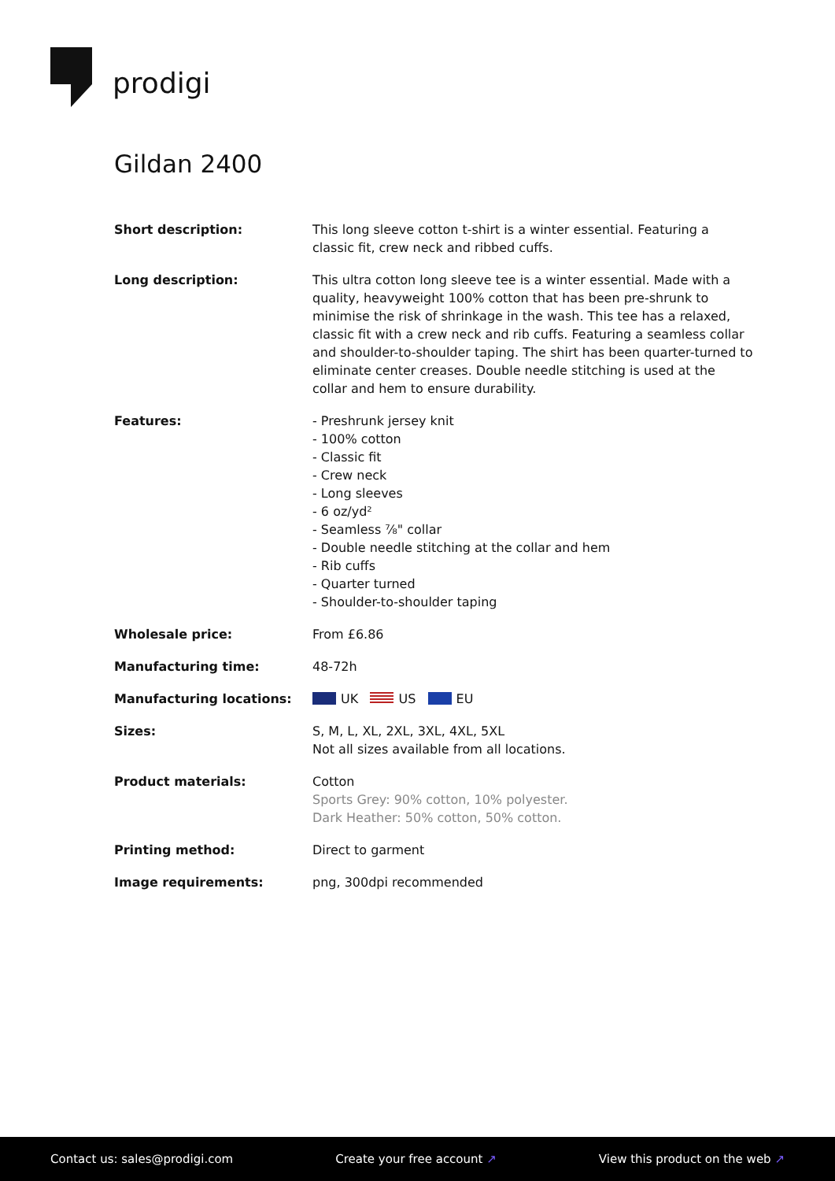prodigi
Gildan 2400
| Short description: | This long sleeve cotton t-shirt is a winter essential. Featuring a classic fit, crew neck and ribbed cuffs. |
| Long description: | This ultra cotton long sleeve tee is a winter essential. Made with a quality, heavyweight 100% cotton that has been pre-shrunk to minimise the risk of shrinkage in the wash. This tee has a relaxed, classic fit with a crew neck and rib cuffs. Featuring a seamless collar and shoulder-to-shoulder taping. The shirt has been quarter-turned to eliminate center creases. Double needle stitching is used at the collar and hem to ensure durability. |
| Features: | - Preshrunk jersey knit - 100% cotton - Classic fit - Crew neck - Long sleeves - 6 oz/yd² - Seamless ⅞" collar - Double needle stitching at the collar and hem - Rib cuffs - Quarter turned - Shoulder-to-shoulder taping |
| Wholesale price: | From £6.86 |
| Manufacturing time: | 48-72h |
| Manufacturing locations: | UK US EU |
| Sizes: | S, M, L, XL, 2XL, 3XL, 4XL, 5XL Not all sizes available from all locations. |
| Product materials: | Cotton Sports Grey: 90% cotton, 10% polyester. Dark Heather: 50% cotton, 50% cotton. |
| Printing method: | Direct to garment |
| Image requirements: | png, 300dpi recommended |
Contact us: sales@prodigi.com Create your free account ↗ View this product on the web ↗